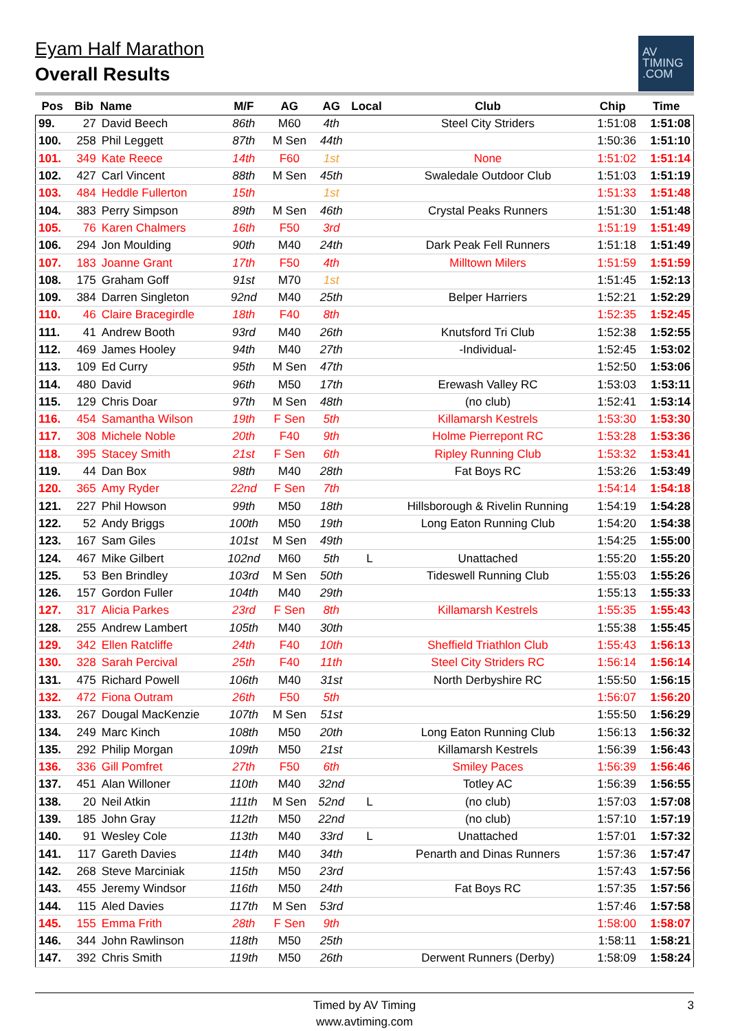Eyam Half Marathon
Overall Results
AV
TIMING
.COM
| Pos | Bib | Name | M/F | AG | AG | Local | Club | Chip | Time |
| --- | --- | --- | --- | --- | --- | --- | --- | --- | --- |
| 99. | 27 | David Beech | 86th | M60 | 4th | | Steel City Striders | 1:51:08 | 1:51:08 |
| 100. | 258 | Phil Leggett | 87th | M Sen | 44th | | | 1:50:36 | 1:51:10 |
| 101. | 349 | Kate Reece | 14th | F60 | 1st | | None | 1:51:02 | 1:51:14 |
| 102. | 427 | Carl Vincent | 88th | M Sen | 45th | | Swaledale Outdoor Club | 1:51:03 | 1:51:19 |
| 103. | 484 | Heddle Fullerton | 15th | | 1st | | | 1:51:33 | 1:51:48 |
| 104. | 383 | Perry Simpson | 89th | M Sen | 46th | | Crystal Peaks Runners | 1:51:30 | 1:51:48 |
| 105. | 76 | Karen Chalmers | 16th | F50 | 3rd | | | 1:51:19 | 1:51:49 |
| 106. | 294 | Jon Moulding | 90th | M40 | 24th | | Dark Peak Fell Runners | 1:51:18 | 1:51:49 |
| 107. | 183 | Joanne Grant | 17th | F50 | 4th | | Milltown Milers | 1:51:59 | 1:51:59 |
| 108. | 175 | Graham Goff | 91st | M70 | 1st | | | 1:51:45 | 1:52:13 |
| 109. | 384 | Darren Singleton | 92nd | M40 | 25th | | Belper Harriers | 1:52:21 | 1:52:29 |
| 110. | 46 | Claire Bracegirdle | 18th | F40 | 8th | | | 1:52:35 | 1:52:45 |
| 111. | 41 | Andrew Booth | 93rd | M40 | 26th | | Knutsford Tri Club | 1:52:38 | 1:52:55 |
| 112. | 469 | James Hooley | 94th | M40 | 27th | | -Individual- | 1:52:45 | 1:53:02 |
| 113. | 109 | Ed Curry | 95th | M Sen | 47th | | | 1:52:50 | 1:53:06 |
| 114. | 480 | David | 96th | M50 | 17th | | Erewash Valley RC | 1:53:03 | 1:53:11 |
| 115. | 129 | Chris Doar | 97th | M Sen | 48th | | (no club) | 1:52:41 | 1:53:14 |
| 116. | 454 | Samantha Wilson | 19th | F Sen | 5th | | Killamarsh Kestrels | 1:53:30 | 1:53:30 |
| 117. | 308 | Michele Noble | 20th | F40 | 9th | | Holme Pierrepont RC | 1:53:28 | 1:53:36 |
| 118. | 395 | Stacey Smith | 21st | F Sen | 6th | | Ripley Running Club | 1:53:32 | 1:53:41 |
| 119. | 44 | Dan Box | 98th | M40 | 28th | | Fat Boys RC | 1:53:26 | 1:53:49 |
| 120. | 365 | Amy Ryder | 22nd | F Sen | 7th | | | 1:54:14 | 1:54:18 |
| 121. | 227 | Phil Howson | 99th | M50 | 18th | | Hillsborough & Rivelin Running | 1:54:19 | 1:54:28 |
| 122. | 52 | Andy Briggs | 100th | M50 | 19th | | Long Eaton Running Club | 1:54:20 | 1:54:38 |
| 123. | 167 | Sam Giles | 101st | M Sen | 49th | | | 1:54:25 | 1:55:00 |
| 124. | 467 | Mike Gilbert | 102nd | M60 | 5th | L | Unattached | 1:55:20 | 1:55:20 |
| 125. | 53 | Ben Brindley | 103rd | M Sen | 50th | | Tideswell Running Club | 1:55:03 | 1:55:26 |
| 126. | 157 | Gordon Fuller | 104th | M40 | 29th | | | 1:55:13 | 1:55:33 |
| 127. | 317 | Alicia Parkes | 23rd | F Sen | 8th | | Killamarsh Kestrels | 1:55:35 | 1:55:43 |
| 128. | 255 | Andrew Lambert | 105th | M40 | 30th | | | 1:55:38 | 1:55:45 |
| 129. | 342 | Ellen Ratcliffe | 24th | F40 | 10th | | Sheffield Triathlon Club | 1:55:43 | 1:56:13 |
| 130. | 328 | Sarah Percival | 25th | F40 | 11th | | Steel City Striders RC | 1:56:14 | 1:56:14 |
| 131. | 475 | Richard Powell | 106th | M40 | 31st | | North Derbyshire RC | 1:55:50 | 1:56:15 |
| 132. | 472 | Fiona Outram | 26th | F50 | 5th | | | 1:56:07 | 1:56:20 |
| 133. | 267 | Dougal MacKenzie | 107th | M Sen | 51st | | | 1:55:50 | 1:56:29 |
| 134. | 249 | Marc Kinch | 108th | M50 | 20th | | Long Eaton Running Club | 1:56:13 | 1:56:32 |
| 135. | 292 | Philip Morgan | 109th | M50 | 21st | | Killamarsh Kestrels | 1:56:39 | 1:56:43 |
| 136. | 336 | Gill Pomfret | 27th | F50 | 6th | | Smiley Paces | 1:56:39 | 1:56:46 |
| 137. | 451 | Alan Willoner | 110th | M40 | 32nd | | Totley AC | 1:56:39 | 1:56:55 |
| 138. | 20 | Neil Atkin | 111th | M Sen | 52nd | L | (no club) | 1:57:03 | 1:57:08 |
| 139. | 185 | John Gray | 112th | M50 | 22nd | | (no club) | 1:57:10 | 1:57:19 |
| 140. | 91 | Wesley Cole | 113th | M40 | 33rd | L | Unattached | 1:57:01 | 1:57:32 |
| 141. | 117 | Gareth Davies | 114th | M40 | 34th | | Penarth and Dinas Runners | 1:57:36 | 1:57:47 |
| 142. | 268 | Steve Marciniak | 115th | M50 | 23rd | | | 1:57:43 | 1:57:56 |
| 143. | 455 | Jeremy Windsor | 116th | M50 | 24th | | Fat Boys RC | 1:57:35 | 1:57:56 |
| 144. | 115 | Aled Davies | 117th | M Sen | 53rd | | | 1:57:46 | 1:57:58 |
| 145. | 155 | Emma Frith | 28th | F Sen | 9th | | | 1:58:00 | 1:58:07 |
| 146. | 344 | John Rawlinson | 118th | M50 | 25th | | | 1:58:11 | 1:58:21 |
| 147. | 392 | Chris Smith | 119th | M50 | 26th | | Derwent Runners (Derby) | 1:58:09 | 1:58:24 |
Timed by AV Timing
www.avtiming.com
3